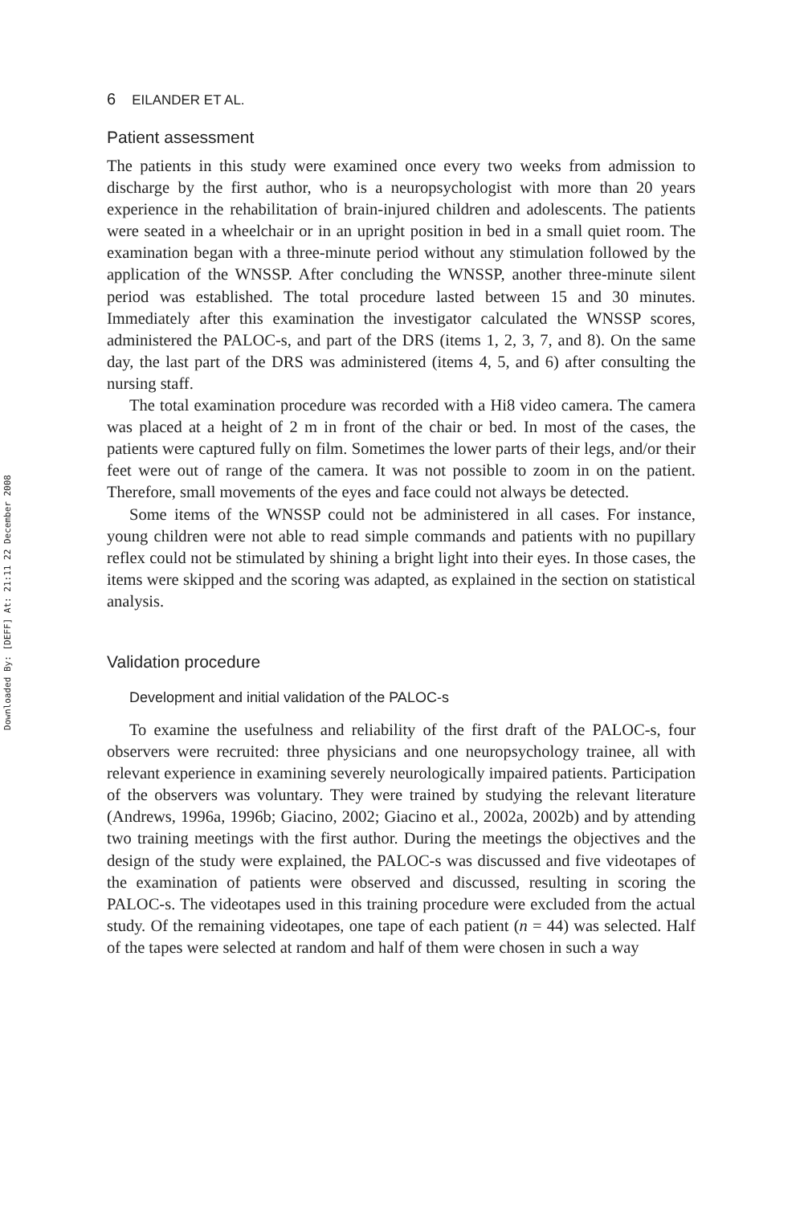Downloaded By: [DEFF] At: 21:11 22 December 2008
6 EILANDER ET AL.
Patient assessment
The patients in this study were examined once every two weeks from admission to discharge by the first author, who is a neuropsychologist with more than 20 years experience in the rehabilitation of brain-injured children and adolescents. The patients were seated in a wheelchair or in an upright position in bed in a small quiet room. The examination began with a three-minute period without any stimulation followed by the application of the WNSSP. After concluding the WNSSP, another three-minute silent period was established. The total procedure lasted between 15 and 30 minutes. Immediately after this examination the investigator calculated the WNSSP scores, administered the PALOC-s, and part of the DRS (items 1, 2, 3, 7, and 8). On the same day, the last part of the DRS was administered (items 4, 5, and 6) after consulting the nursing staff.
The total examination procedure was recorded with a Hi8 video camera. The camera was placed at a height of 2 m in front of the chair or bed. In most of the cases, the patients were captured fully on film. Sometimes the lower parts of their legs, and/or their feet were out of range of the camera. It was not possible to zoom in on the patient. Therefore, small movements of the eyes and face could not always be detected.
Some items of the WNSSP could not be administered in all cases. For instance, young children were not able to read simple commands and patients with no pupillary reflex could not be stimulated by shining a bright light into their eyes. In those cases, the items were skipped and the scoring was adapted, as explained in the section on statistical analysis.
Validation procedure
Development and initial validation of the PALOC-s
To examine the usefulness and reliability of the first draft of the PALOC-s, four observers were recruited: three physicians and one neuropsychology trainee, all with relevant experience in examining severely neurologically impaired patients. Participation of the observers was voluntary. They were trained by studying the relevant literature (Andrews, 1996a, 1996b; Giacino, 2002; Giacino et al., 2002a, 2002b) and by attending two training meetings with the first author. During the meetings the objectives and the design of the study were explained, the PALOC-s was discussed and five videotapes of the examination of patients were observed and discussed, resulting in scoring the PALOC-s. The videotapes used in this training procedure were excluded from the actual study. Of the remaining videotapes, one tape of each patient (n = 44) was selected. Half of the tapes were selected at random and half of them were chosen in such a way